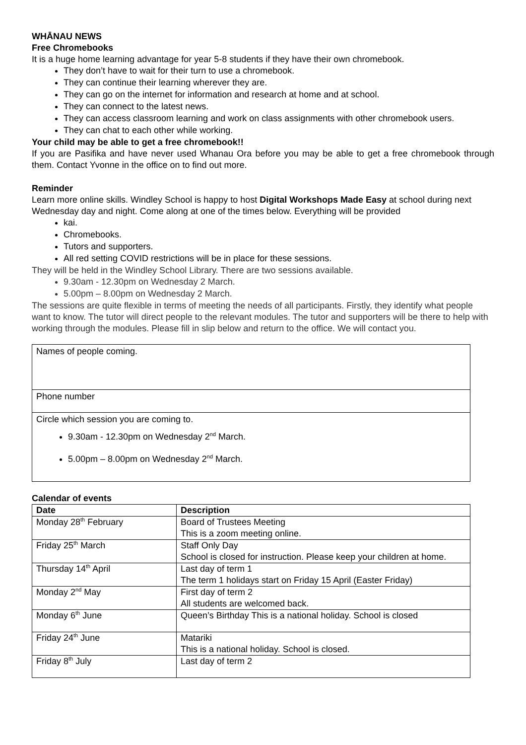WHĀNAU NEWS
Free Chromebooks
It is a huge home learning advantage for year 5-8 students if they have their own chromebook.
They don’t have to wait for their turn to use a chromebook.
They can continue their learning wherever they are.
They can go on the internet for information and research at home and at school.
They can connect to the latest news.
They can access classroom learning and work on class assignments with other chromebook users.
They can chat to each other while working.
Your child may be able to get a free chromebook!!
If you are Pasifika and have never used Whanau Ora before you may be able to get a free chromebook through them. Contact Yvonne in the office on to find out more.
Reminder
Learn more online skills. Windley School is happy to host Digital Workshops Made Easy at school during next Wednesday day and night. Come along at one of the times below. Everything will be provided
kai.
Chromebooks.
Tutors and supporters.
All red setting COVID restrictions will be in place for these sessions.
They will be held in the Windley School Library. There are two sessions available.
9.30am - 12.30pm on Wednesday 2 March.
5.00pm – 8.00pm on Wednesday 2 March.
The sessions are quite flexible in terms of meeting the needs of all participants. Firstly, they identify what people want to know. The tutor will direct people to the relevant modules. The tutor and supporters will be there to help with working through the modules. Please fill in slip below and return to the office. We will contact you.
| Names of people coming. |
| Phone number |
| Circle which session you are coming to. 9.30am - 12.30pm on Wednesday 2<sup>nd</sup> March. 5.00pm – 8.00pm on Wednesday 2<sup>nd</sup> March. |
Calendar of events
| Date | Description |
| --- | --- |
| Monday 28<sup>th</sup> February | Board of Trustees Meeting This is a zoom meeting online. |
| Friday 25<sup>th</sup> March | Staff Only Day School is closed for instruction. Please keep your children at home. |
| Thursday 14<sup>th</sup> April | Last day of term 1 The term 1 holidays start on Friday 15 April (Easter Friday) |
| Monday 2<sup>nd</sup> May | First day of term 2 All students are welcomed back. |
| Monday 6<sup>th</sup> June | Queen’s Birthday This is a national holiday. School is closed |
| Friday 24<sup>th</sup> June | Matariki This is a national holiday. School is closed. |
| Friday 8<sup>th</sup> July | Last day of term 2 |